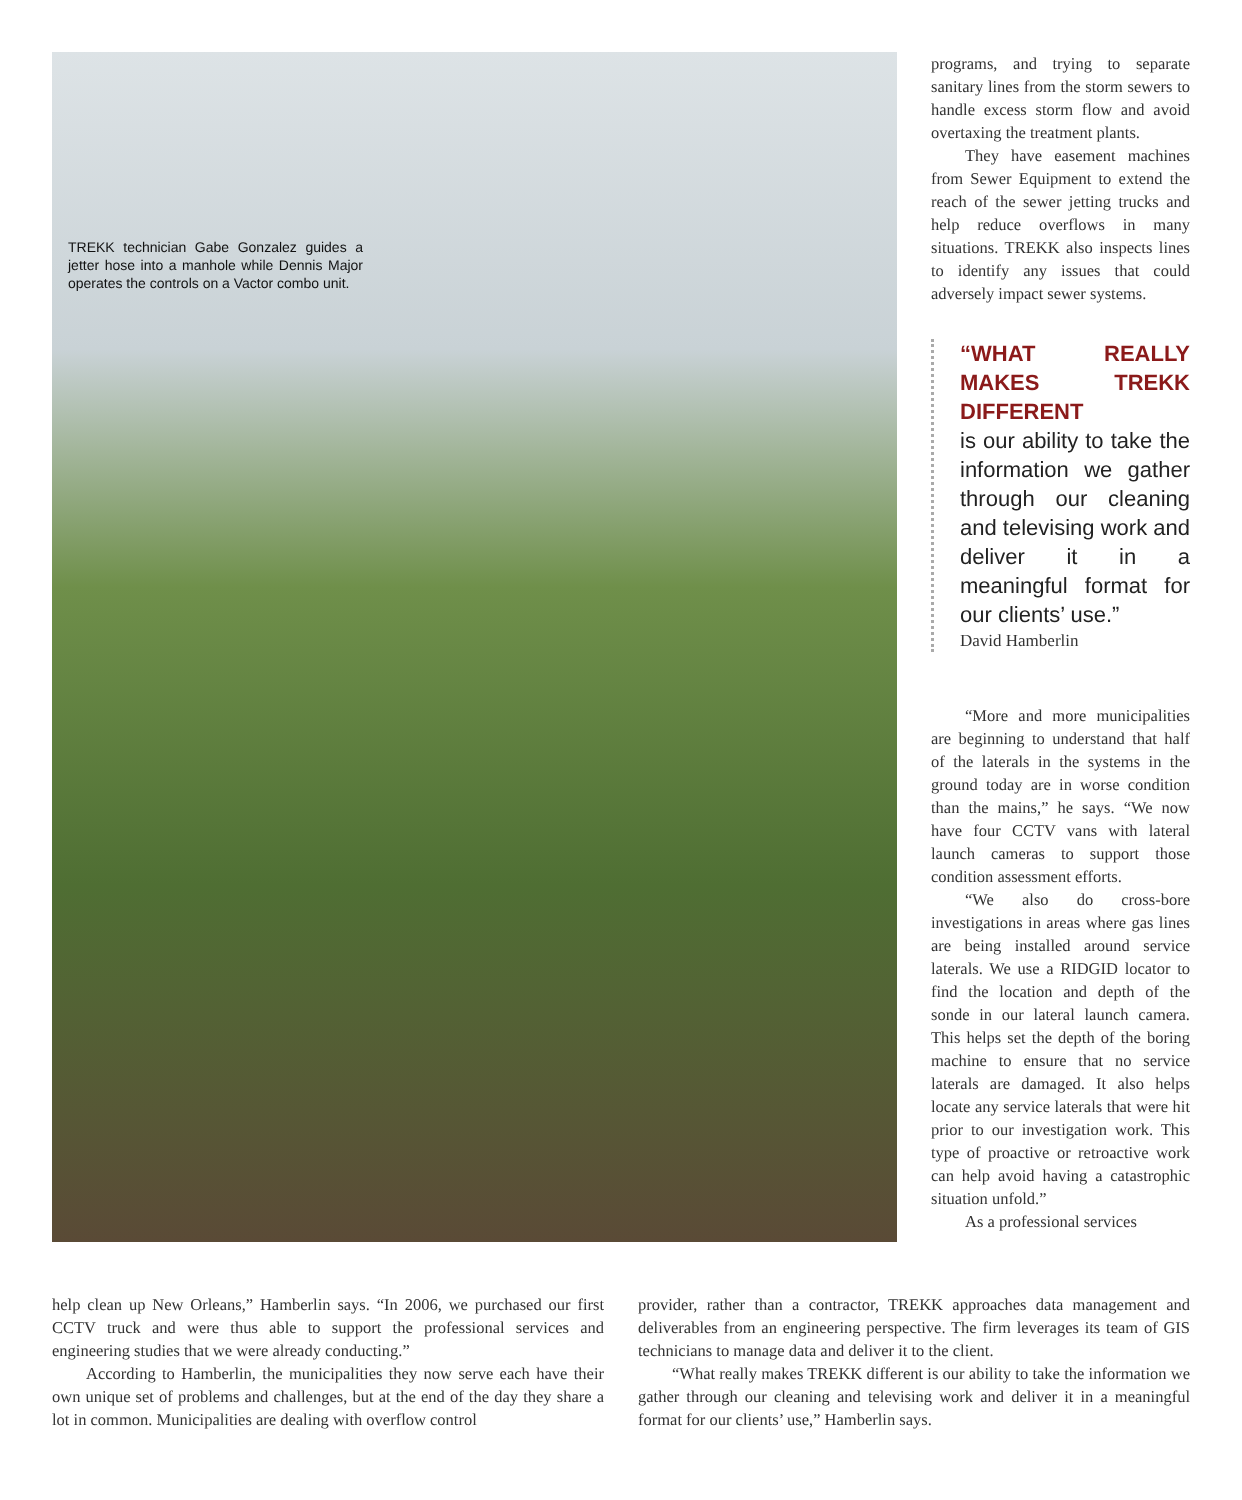TREKK technician Gabe Gonzalez guides a jetter hose into a manhole while Dennis Major operates the controls on a Vactor combo unit.
programs, and trying to separate sanitary lines from the storm sewers to handle excess storm flow and avoid overtaxing the treatment plants.
They have easement machines from Sewer Equipment to extend the reach of the sewer jetting trucks and help reduce overflows in many situations. TREKK also inspects lines to identify any issues that could adversely impact sewer systems.
“WHAT REALLY MAKES TREKK DIFFERENT
is our ability to take the information we gather through our cleaning and televising work and deliver it in a meaningful format for our clients’ use.”
David Hamberlin
“More and more municipalities are beginning to understand that half of the laterals in the systems in the ground today are in worse condition than the mains,” he says. “We now have four CCTV vans with lateral launch cameras to support those condition assessment efforts.
“We also do cross-bore investigations in areas where gas lines are being installed around service laterals. We use a RIDGID locator to find the location and depth of the sonde in our lateral launch camera. This helps set the depth of the boring machine to ensure that no service laterals are damaged. It also helps locate any service laterals that were hit prior to our investigation work. This type of proactive or retroactive work can help avoid having a catastrophic situation unfold.”
As a professional services
help clean up New Orleans,” Hamberlin says. “In 2006, we purchased our first CCTV truck and were thus able to support the professional services and engineering studies that we were already conducting.”
According to Hamberlin, the municipalities they now serve each have their own unique set of problems and challenges, but at the end of the day they share a lot in common. Municipalities are dealing with overflow control
provider, rather than a contractor, TREKK approaches data management and deliverables from an engineering perspective. The firm leverages its team of GIS technicians to manage data and deliver it to the client.
“What really makes TREKK different is our ability to take the information we gather through our cleaning and televising work and deliver it in a meaningful format for our clients’ use,” Hamberlin says.